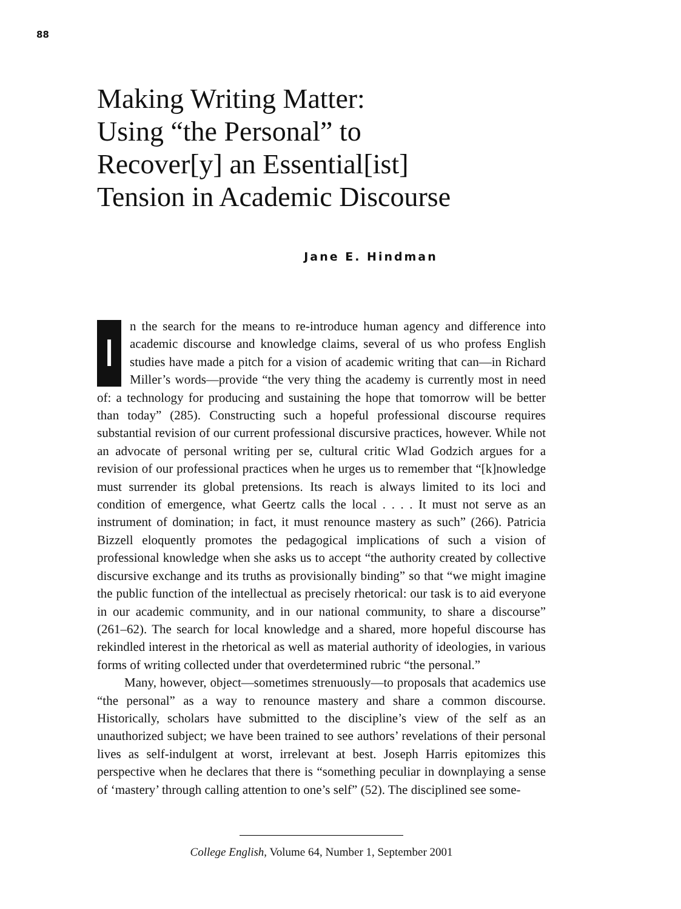88
Making Writing Matter:
Using “the Personal” to
Recover[y] an Essential[ist]
Tension in Academic Discourse
Jane E. Hindman
In the search for the means to re-introduce human agency and difference into academic discourse and knowledge claims, several of us who profess English studies have made a pitch for a vision of academic writing that can—in Richard Miller’s words—provide “the very thing the academy is currently most in need of: a technology for producing and sustaining the hope that tomorrow will be better than today” (285). Constructing such a hopeful professional discourse requires substantial revision of our current professional discursive practices, however. While not an advocate of personal writing per se, cultural critic Wlad Godzich argues for a revision of our professional practices when he urges us to remember that “[k]nowledge must surrender its global pretensions. Its reach is always limited to its loci and condition of emergence, what Geertz calls the local . . . . It must not serve as an instrument of domination; in fact, it must renounce mastery as such” (266). Patricia Bizzell eloquently promotes the pedagogical implications of such a vision of professional knowledge when she asks us to accept “the authority created by collective discursive exchange and its truths as provisionally binding” so that “we might imagine the public function of the intellectual as precisely rhetorical: our task is to aid everyone in our academic community, and in our national community, to share a discourse” (261–62). The search for local knowledge and a shared, more hopeful discourse has rekindled interest in the rhetorical as well as material authority of ideologies, in various forms of writing collected under that overdetermined rubric “the personal.”
Many, however, object—sometimes strenuously—to proposals that academics use “the personal” as a way to renounce mastery and share a common discourse. Historically, scholars have submitted to the discipline’s view of the self as an unauthorized subject; we have been trained to see authors’ revelations of their personal lives as self-indulgent at worst, irrelevant at best. Joseph Harris epitomizes this perspective when he declares that there is “something peculiar in downplaying a sense of ‘mastery’ through calling attention to one’s self” (52). The disciplined see some-
College English, Volume 64, Number 1, September 2001